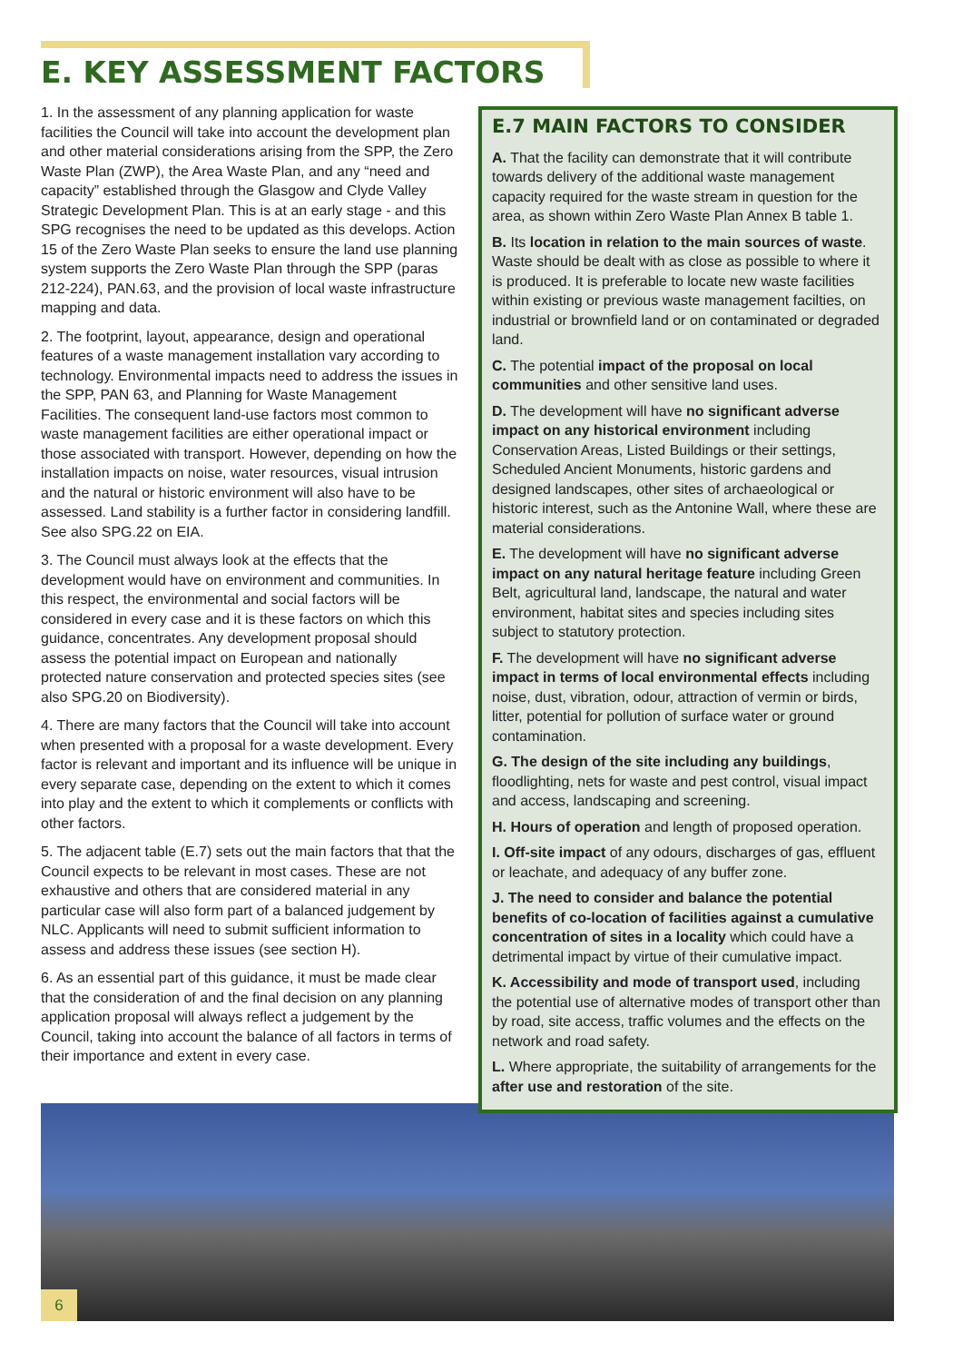E. KEY ASSESSMENT FACTORS
1. In the assessment of any planning application for waste facilities the Council will take into account the development plan and other material considerations arising from the SPP, the Zero Waste Plan (ZWP), the Area Waste Plan, and any “need and capacity” established through the Glasgow and Clyde Valley Strategic Development Plan. This is at an early stage - and this SPG recognises the need to be updated as this develops. Action 15 of the Zero Waste Plan seeks to ensure the land use planning system supports the Zero Waste Plan through the SPP (paras 212-224), PAN.63, and the provision of local waste infrastructure mapping and data.
2. The footprint, layout, appearance, design and operational features of a waste management installation vary according to technology. Environmental impacts need to address the issues in the SPP, PAN 63, and Planning for Waste Management Facilities. The consequent land-use factors most common to waste management facilities are either operational impact or those associated with transport. However, depending on how the installation impacts on noise, water resources, visual intrusion and the natural or historic environment will also have to be assessed. Land stability is a further factor in considering landfill. See also SPG.22 on EIA.
3. The Council must always look at the effects that the development would have on environment and communities. In this respect, the environmental and social factors will be considered in every case and it is these factors on which this guidance, concentrates. Any development proposal should assess the potential impact on European and nationally protected nature conservation and protected species sites (see also SPG.20 on Biodiversity).
4. There are many factors that the Council will take into account when presented with a proposal for a waste development. Every factor is relevant and important and its influence will be unique in every separate case, depending on the extent to which it comes into play and the extent to which it complements or conflicts with other factors.
5. The adjacent table (E.7) sets out the main factors that that the Council expects to be relevant in most cases. These are not exhaustive and others that are considered material in any particular case will also form part of a balanced judgement by NLC. Applicants will need to submit sufficient information to assess and address these issues (see section H).
6. As an essential part of this guidance, it must be made clear that the consideration of and the final decision on any planning application proposal will always reflect a judgement by the Council, taking into account the balance of all factors in terms of their importance and extent in every case.
E.7 MAIN FACTORS TO CONSIDER
A. That the facility can demonstrate that it will contribute towards delivery of the additional waste management capacity required for the waste stream in question for the area, as shown within Zero Waste Plan Annex B table 1.
B. Its location in relation to the main sources of waste. Waste should be dealt with as close as possible to where it is produced. It is preferable to locate new waste facilities within existing or previous waste management facilties, on industrial or brownfield land or on contaminated or degraded land.
C. The potential impact of the proposal on local communities and other sensitive land uses.
D. The development will have no significant adverse impact on any historical environment including Conservation Areas, Listed Buildings or their settings, Scheduled Ancient Monuments, historic gardens and designed landscapes, other sites of archaeological or historic interest, such as the Antonine Wall, where these are material considerations.
E. The development will have no significant adverse impact on any natural heritage feature including Green Belt, agricultural land, landscape, the natural and water environment, habitat sites and species including sites subject to statutory protection.
F. The development will have no significant adverse impact in terms of local environmental effects including noise, dust, vibration, odour, attraction of vermin or birds, litter, potential for pollution of surface water or ground contamination.
G. The design of the site including any buildings, floodlighting, nets for waste and pest control, visual impact and access, landscaping and screening.
H. Hours of operation and length of proposed operation.
I. Off-site impact of any odours, discharges of gas, effluent or leachate, and adequacy of any buffer zone.
J. The need to consider and balance the potential benefits of co-location of facilities against a cumulative concentration of sites in a locality which could have a detrimental impact by virtue of their cumulative impact.
K. Accessibility and mode of transport used, including the potential use of alternative modes of transport other than by road, site access, traffic volumes and the effects on the network and road safety.
L. Where appropriate, the suitability of arrangements for the after use and restoration of the site.
6